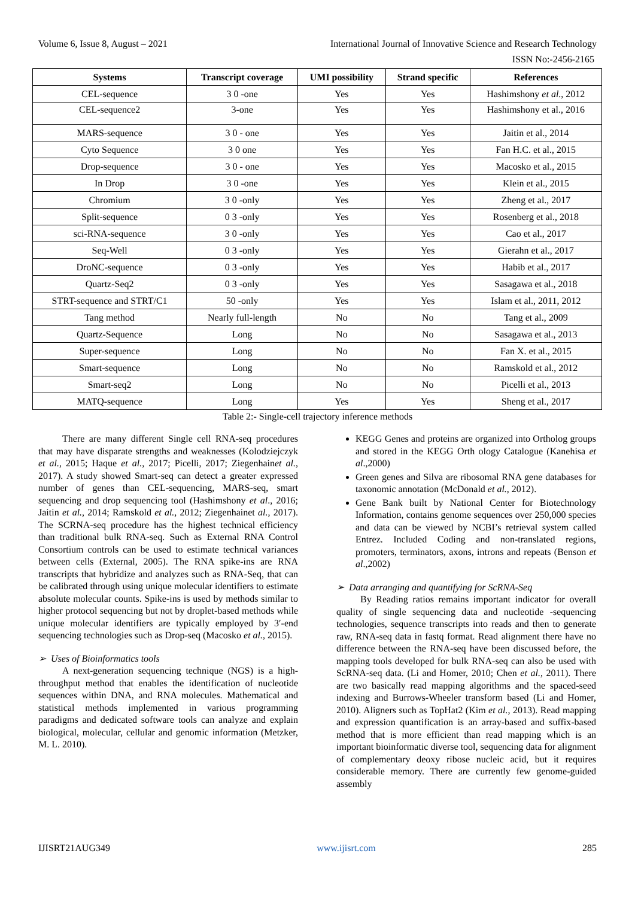Volume 6, Issue 8, August – 2021 International Journal of Innovative Science and Research Technology
ISSN No:-2456-2165
| Systems | Transcript coverage | UMI possibility | Strand specific | References |
| --- | --- | --- | --- | --- |
| CEL-sequence | 3 0 -one | Yes | Yes | Hashimshony et al ., 2012 |
| CEL-sequence2 | 3-one | Yes | Yes | Hashimshony et al., 2016 |
| MARS-sequence | 3 0 - one | Yes | Yes | Jaitin et al., 2014 |
| Cyto Sequence | 3 0 one | Yes | Yes | Fan H.C. et al., 2015 |
| Drop-sequence | 3 0 - one | Yes | Yes | Macosko et al., 2015 |
| In Drop | 3 0 -one | Yes | Yes | Klein et al., 2015 |
| Chromium | 3 0 -only | Yes | Yes | Zheng et al., 2017 |
| Split-sequence | 0 3 -only | Yes | Yes | Rosenberg et al., 2018 |
| sci-RNA-sequence | 3 0 -only | Yes | Yes | Cao et al., 2017 |
| Seq-Well | 0 3 -only | Yes | Yes | Gierahn et al., 2017 |
| DroNC-sequence | 0 3 -only | Yes | Yes | Habib et al., 2017 |
| Quartz-Seq2 | 0 3 -only | Yes | Yes | Sasagawa et al., 2018 |
| STRT-sequence and STRT/C1 | 50 -only | Yes | Yes | Islam et al., 2011, 2012 |
| Tang method | Nearly full-length | No | No | Tang et al., 2009 |
| Quartz-Sequence | Long | No | No | Sasagawa et al., 2013 |
| Super-sequence | Long | No | No | Fan X. et al., 2015 |
| Smart-sequence | Long | No | No | Ramskold et al., 2012 |
| Smart-seq2 | Long | No | No | Picelli et al., 2013 |
| MATQ-sequence | Long | Yes | Yes | Sheng et al., 2017 |
Table 2:- Single-cell trajectory inference methods
There are many different Single cell RNA-seq procedures that may have disparate strengths and weaknesses (Kolodziejczyk et al., 2015; Haque et al., 2017; Picelli, 2017; Ziegenhainet al., 2017). A study showed Smart-seq can detect a greater expressed number of genes than CEL-sequencing, MARS-seq, smart sequencing and drop sequencing tool (Hashimshony et al., 2016; Jaitin et al., 2014; Ramskold et al., 2012; Ziegenhainet al., 2017). The SCRNA-seq procedure has the highest technical efficiency than traditional bulk RNA-seq. Such as External RNA Control Consortium controls can be used to estimate technical variances between cells (External, 2005). The RNA spike-ins are RNA transcripts that hybridize and analyzes such as RNA-Seq, that can be calibrated through using unique molecular identifiers to estimate absolute molecular counts. Spike-ins is used by methods similar to higher protocol sequencing but not by droplet-based methods while unique molecular identifiers are typically employed by 3′-end sequencing technologies such as Drop-seq (Macosko et al., 2015).
➢ Uses of Bioinformatics tools
A next-generation sequencing technique (NGS) is a high-throughput method that enables the identification of nucleotide sequences within DNA, and RNA molecules. Mathematical and statistical methods implemented in various programming paradigms and dedicated software tools can analyze and explain biological, molecular, cellular and genomic information (Metzker, M. L. 2010).
KEGG Genes and proteins are organized into Ortholog groups and stored in the KEGG Orth ology Catalogue (Kanehisa et al.,2000)
Green genes and Silva are ribosomal RNA gene databases for taxonomic annotation (McDonald et al., 2012).
Gene Bank built by National Center for Biotechnology Information, contains genome sequences over 250,000 species and data can be viewed by NCBI’s retrieval system called Entrez. Included Coding and non-translated regions, promoters, terminators, axons, introns and repeats (Benson et al.,2002)
➢ Data arranging and quantifying for ScRNA-Seq
By Reading ratios remains important indicator for overall quality of single sequencing data and nucleotide -sequencing technologies, sequence transcripts into reads and then to generate raw, RNA-seq data in fastq format. Read alignment there have no difference between the RNA-seq have been discussed before, the mapping tools developed for bulk RNA-seq can also be used with ScRNA-seq data. (Li and Homer, 2010; Chen et al., 2011). There are two basically read mapping algorithms and the spaced-seed indexing and Burrows-Wheeler transform based (Li and Homer, 2010). Aligners such as TopHat2 (Kim et al., 2013). Read mapping and expression quantification is an array-based and suffix-based method that is more efficient than read mapping which is an important bioinformatic diverse tool, sequencing data for alignment of complementary deoxy ribose nucleic acid, but it requires considerable memory. There are currently few genome-guided assembly
IJISRT21AUG349 www.ijisrt.com 285